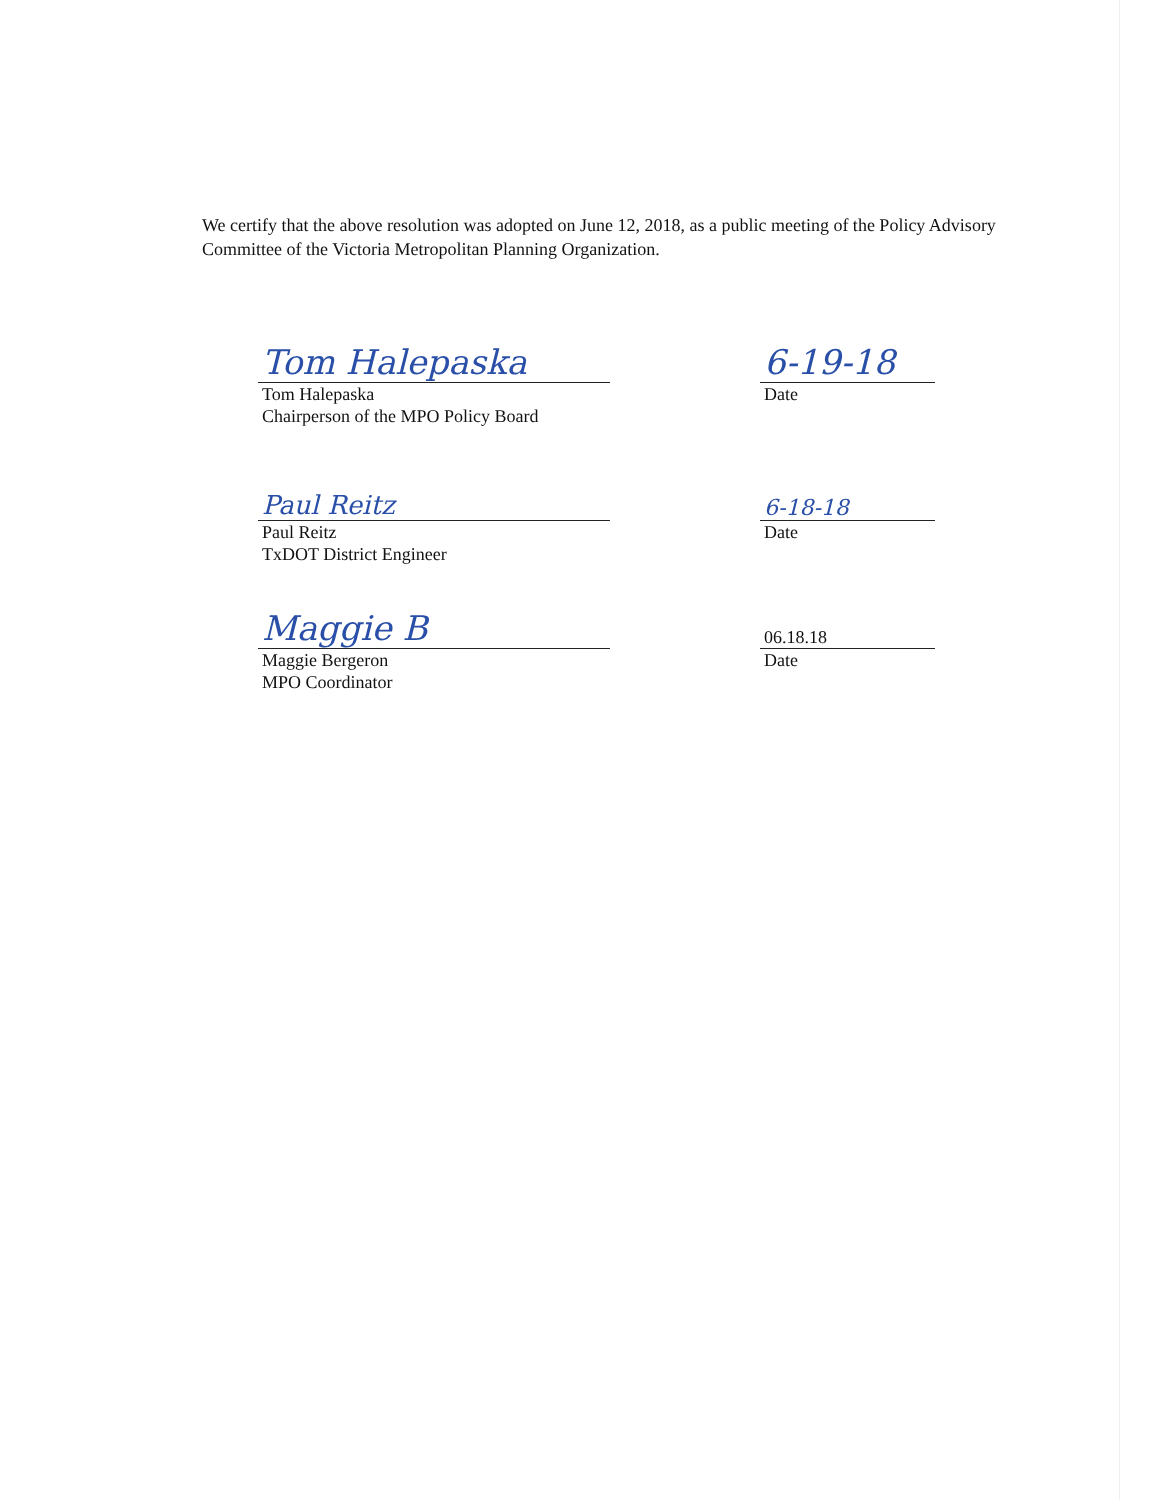We certify that the above resolution was adopted on June 12, 2018, as a public meeting of the Policy Advisory Committee of the Victoria Metropolitan Planning Organization.
Tom Halepaska
Tom Halepaska
Chairperson of the MPO Policy Board
6-19-18
Date
Paul Reitz
Paul Reitz
TxDOT District Engineer
6-18-18
Date
Maggie B
Maggie Bergeron
MPO Coordinator
06.18.18
Date